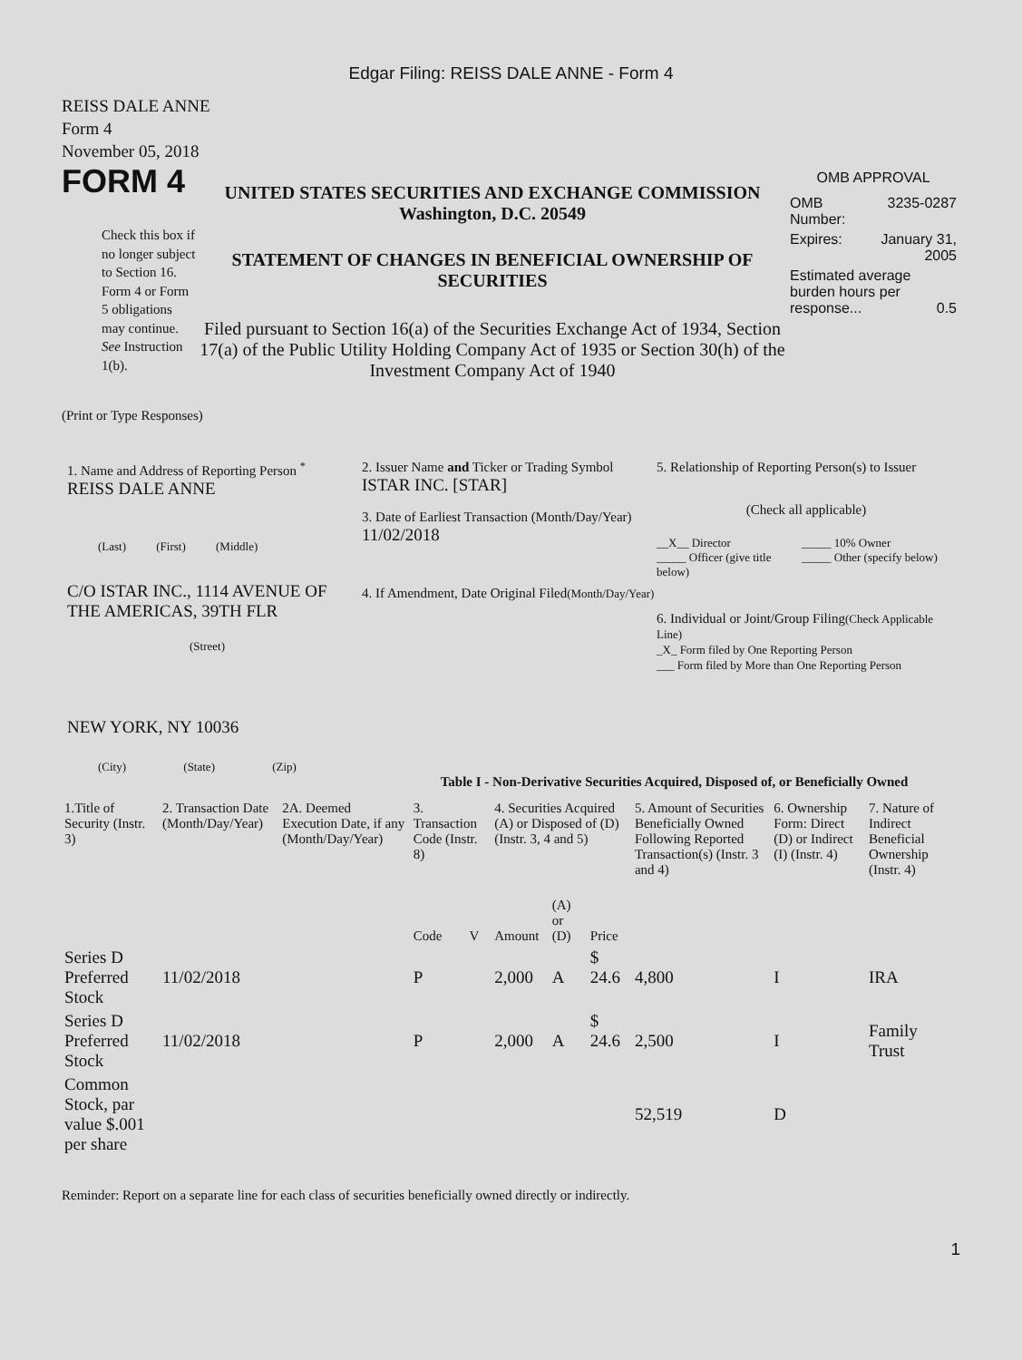Edgar Filing: REISS DALE ANNE - Form 4
REISS DALE ANNE
Form 4
November 05, 2018
FORM 4
Check this box if no longer subject to Section 16. Form 4 or Form 5 obligations may continue. See Instruction 1(b).
UNITED STATES SECURITIES AND EXCHANGE COMMISSION
Washington, D.C. 20549
STATEMENT OF CHANGES IN BENEFICIAL OWNERSHIP OF SECURITIES
Filed pursuant to Section 16(a) of the Securities Exchange Act of 1934, Section 17(a) of the Public Utility Holding Company Act of 1935 or Section 30(h) of the Investment Company Act of 1940
OMB APPROVAL
| OMB Number: | 3235-0287 |
| Expires: | January 31, 2005 |
| Estimated average burden hours per response... 0.5 | |
(Print or Type Responses)
1. Name and Address of Reporting Person <sup>*</sup>
REISS DALE ANNE
(Last) (First) (Middle)
C/O ISTAR INC., 1114 AVENUE OF THE AMERICAS, 39TH FLR
(Street)
NEW YORK, NY 10036
(City) (State) (Zip)
2. Issuer Name and Ticker or Trading Symbol
ISTAR INC. [STAR]
3. Date of Earliest Transaction (Month/Day/Year)
11/02/2018
4. If Amendment, Date Original Filed(Month/Day/Year)
5. Relationship of Reporting Person(s) to Issuer
(Check all applicable)
__X__ Director
_____ Officer (give title below)
_____ 10% Owner
_____ Other (specify below)
6. Individual or Joint/Group Filing(Check Applicable Line)
_X_ Form filed by One Reporting Person
___ Form filed by More than One Reporting Person
Table I - Non-Derivative Securities Acquired, Disposed of, or Beneficially Owned
| 1.Title of Security (Instr. 3) | 2. Transaction Date (Month/Day/Year) | 2A. Deemed Execution Date, if any (Month/Day/Year) | 3. Transaction Code (Instr. 8) | | 4. Securities Acquired (A) or Disposed of (D) (Instr. 3, 4 and 5) | | | 5. Amount of Securities Beneficially Owned Following Reported Transaction(s) (Instr. 3 and 4) | 6. Ownership Form: Direct (D) or Indirect (I) (Instr. 4) | 7. Nature of Indirect Beneficial Ownership (Instr. 4) |
| --- | --- | --- | --- | --- | --- | --- | --- | --- | --- | --- |
| | | | Code | V | Amount | (A) or (D) | Price | | | |
| Series D Preferred Stock | 11/02/2018 | | P | | 2,000 | A | $ 24.6 | 4,800 | I | IRA |
| Series D Preferred Stock | 11/02/2018 | | P | | 2,000 | A | $ 24.6 | 2,500 | I | Family Trust |
| Common Stock, par value $.001 per share | | | | | | | | 52,519 | D | |
Reminder: Report on a separate line for each class of securities beneficially owned directly or indirectly.
1